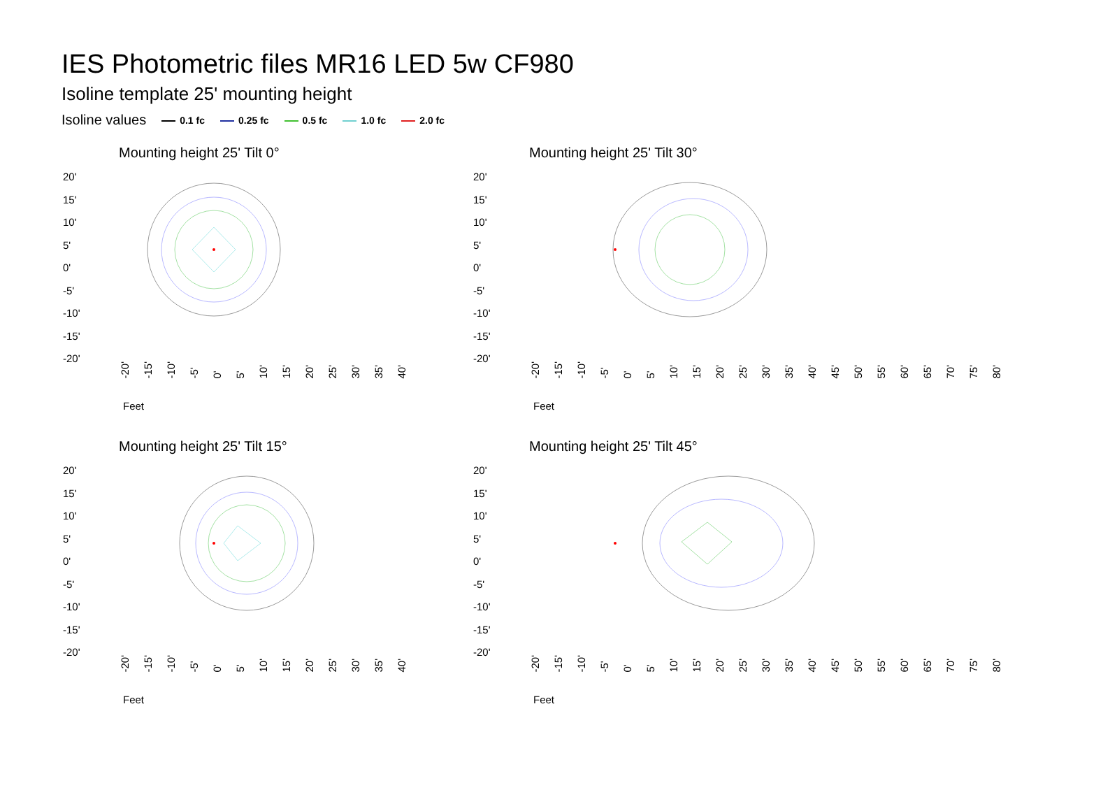IES Photometric files MR16 LED 5w CF980
Isoline template 25' mounting height
Isoline values 0.1 fc 0.25 fc 0.5 fc 1.0 fc 2.0 fc
Mounting height 25' Tilt 0°
20'
15'
10'
5'
0'
-5'
-10'
-15'
-20'
-20' -15' -10' -5' 0' 5' 10' 15' 20' 25' 30' 35' 40'
Feet
Mounting height 25' Tilt 30°
20'
15'
10'
5'
0'
-5'
-10'
-15'
-20'
-20' -15' -10' -5' 0' 5' 10' 15' 20' 25' 30' 35' 40' 45' 50' 55' 60' 65' 70' 75' 80'
Feet
Mounting height 25' Tilt 15°
20'
15'
10'
5'
0'
-5'
-10'
-15'
-20'
-20' -15' -10' -5' 0' 5' 10' 15' 20' 25' 30' 35' 40'
Feet
Mounting height 25' Tilt 45°
20'
15'
10'
5'
0'
-5'
-10'
-15'
-20'
-20' -15' -10' -5' 0' 5' 10' 15' 20' 25' 30' 35' 40' 45' 50' 55' 60' 65' 70' 75' 80'
Feet